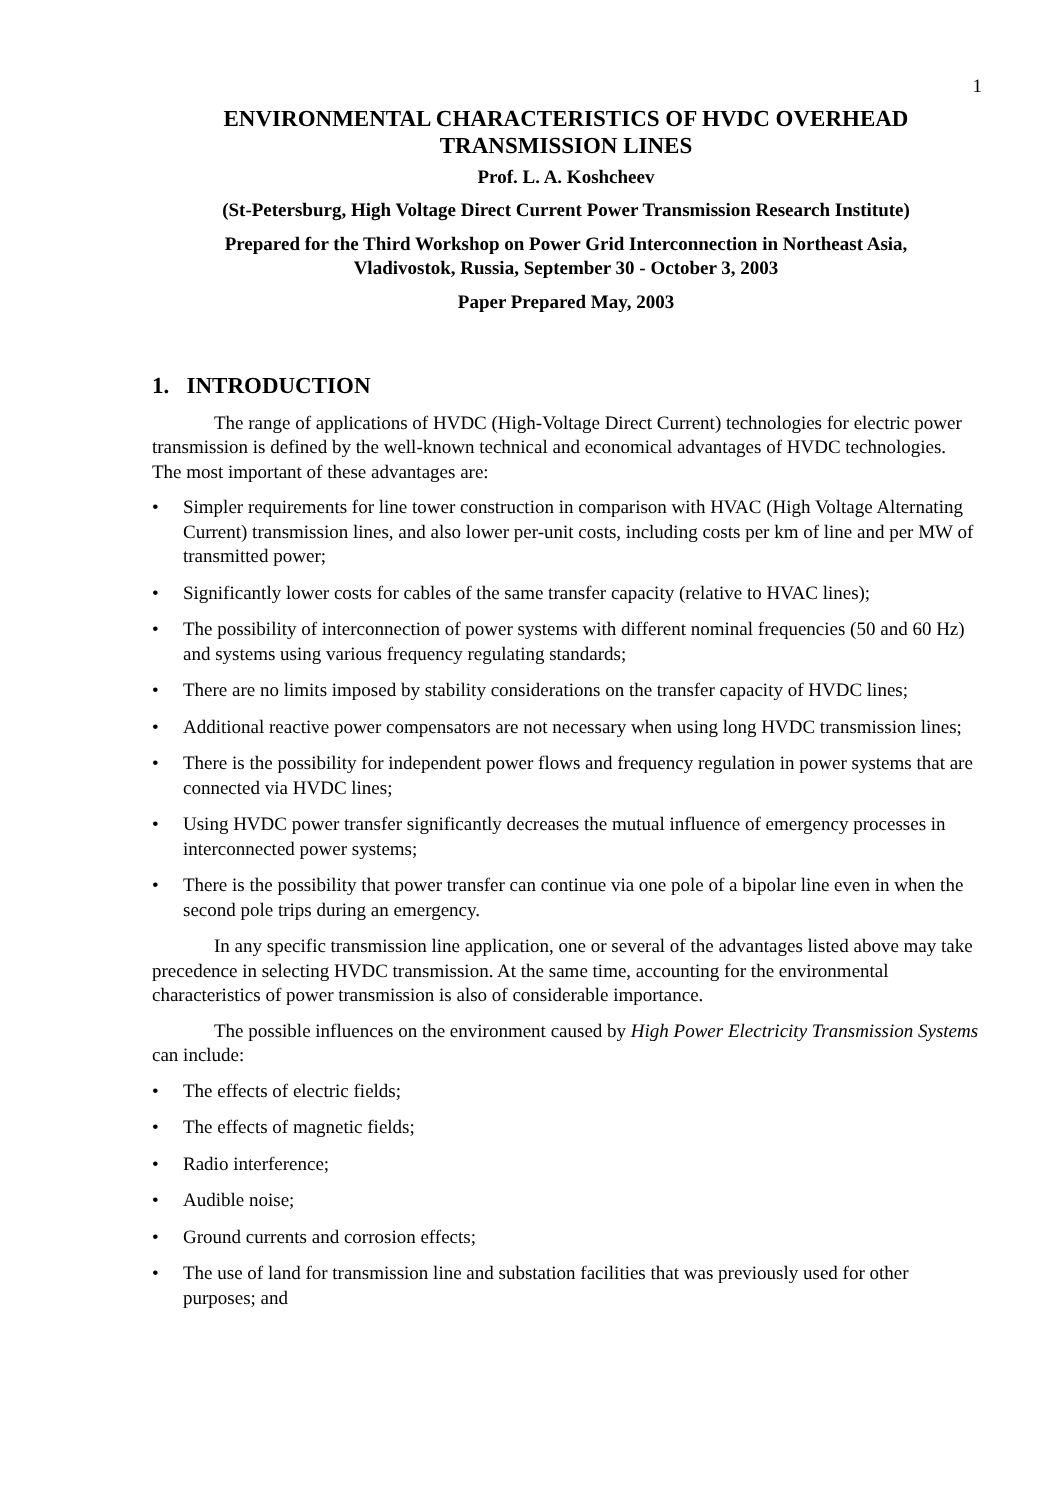1
ENVIRONMENTAL CHARACTERISTICS OF HVDC OVERHEAD TRANSMISSION LINES
Prof. L. A. Koshcheev
(St-Petersburg, High Voltage Direct Current Power Transmission Research Institute)
Prepared for the Third Workshop on Power Grid Interconnection in Northeast Asia,
Vladivostok, Russia, September 30 - October 3, 2003
Paper Prepared May, 2003
1. INTRODUCTION
The range of applications of HVDC (High-Voltage Direct Current) technologies for electric power transmission is defined by the well-known technical and economical advantages of HVDC technologies. The most important of these advantages are:
• Simpler requirements for line tower construction in comparison with HVAC (High Voltage Alternating Current) transmission lines, and also lower per-unit costs, including costs per km of line and per MW of transmitted power;
• Significantly lower costs for cables of the same transfer capacity (relative to HVAC lines);
• The possibility of interconnection of power systems with different nominal frequencies (50 and 60 Hz) and systems using various frequency regulating standards;
• There are no limits imposed by stability considerations on the transfer capacity of HVDC lines;
• Additional reactive power compensators are not necessary when using long HVDC transmission lines;
• There is the possibility for independent power flows and frequency regulation in power systems that are connected via HVDC lines;
• Using HVDC power transfer significantly decreases the mutual influence of emergency processes in interconnected power systems;
• There is the possibility that power transfer can continue via one pole of a bipolar line even in when the second pole trips during an emergency.
In any specific transmission line application, one or several of the advantages listed above may take precedence in selecting HVDC transmission. At the same time, accounting for the environmental characteristics of power transmission is also of considerable importance.
The possible influences on the environment caused by High Power Electricity Transmission Systems can include:
• The effects of electric fields;
• The effects of magnetic fields;
• Radio interference;
• Audible noise;
• Ground currents and corrosion effects;
• The use of land for transmission line and substation facilities that was previously used for other purposes; and